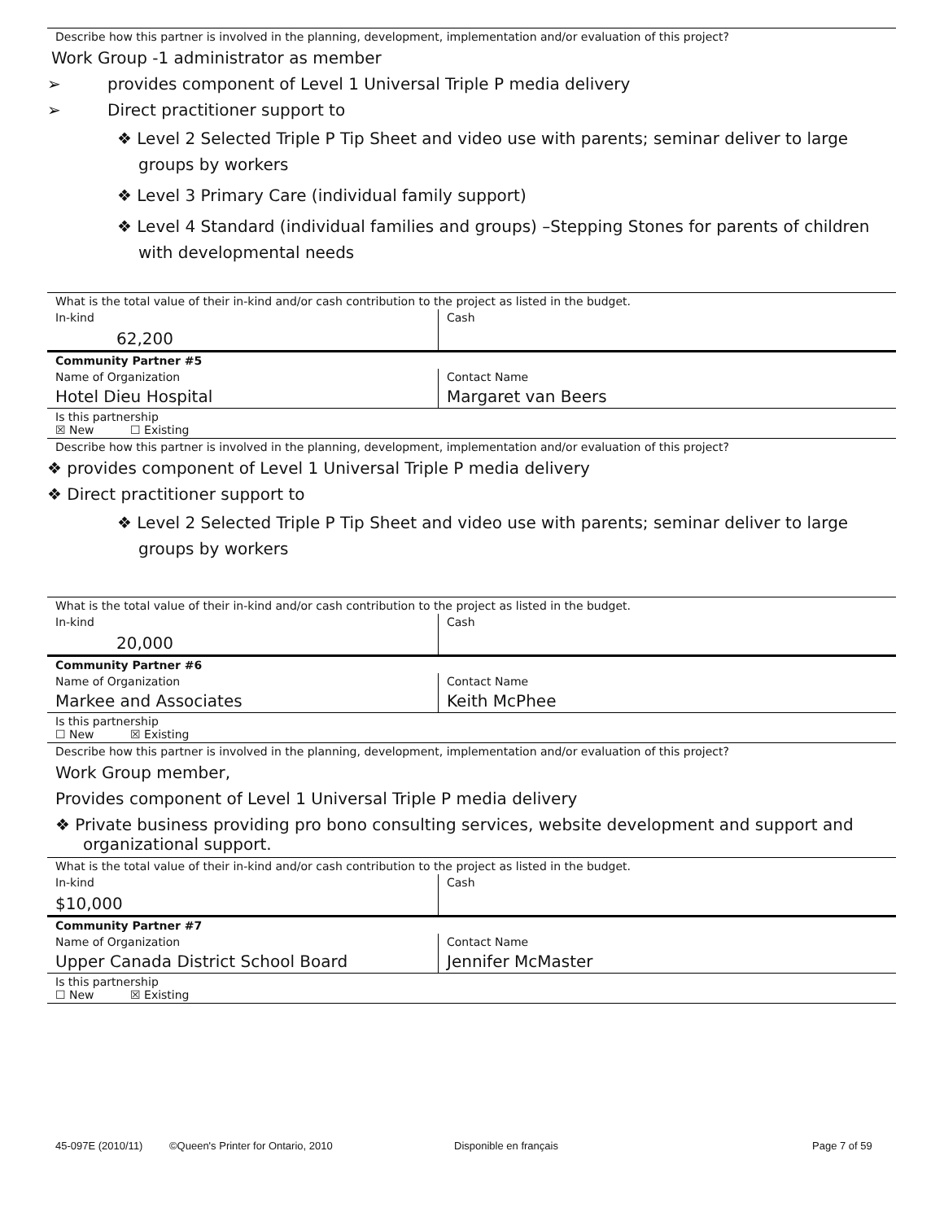Describe how this partner is involved in the planning, development, implementation and/or evaluation of this project?
Work Group -1 administrator as member
➢ provides component of Level 1 Universal Triple P media delivery
➢ Direct practitioner support to
❖ Level 2 Selected Triple P Tip Sheet and video use with parents; seminar deliver to large groups by workers
❖ Level 3 Primary Care (individual family support)
❖ Level 4 Standard (individual families and groups) –Stepping Stones for parents of children with developmental needs
| What is the total value of their in-kind and/or cash contribution to the project as listed in the budget. | |
| In-kind 62,200 | Cash |
| Community Partner #5 | |
| Name of Organization Hotel Dieu Hospital | Contact Name Margaret van Beers |
| Is this partnership ☒ New ☐ Existing | |
Describe how this partner is involved in the planning, development, implementation and/or evaluation of this project?
❖ provides component of Level 1 Universal Triple P media delivery
❖ Direct practitioner support to
❖ Level 2 Selected Triple P Tip Sheet and video use with parents; seminar deliver to large groups by workers
| What is the total value of their in-kind and/or cash contribution to the project as listed in the budget. | |
| In-kind 20,000 | Cash |
| Community Partner #6 | |
| Name of Organization Markee and Associates | Contact Name Keith McPhee |
| Is this partnership ☐ New ☒ Existing | |
Describe how this partner is involved in the planning, development, implementation and/or evaluation of this project?
Work Group member,
Provides component of Level 1 Universal Triple P media delivery
❖ Private business providing pro bono consulting services, website development and support and organizational support.
| What is the total value of their in-kind and/or cash contribution to the project as listed in the budget. | |
| In-kind $10,000 | Cash |
| Community Partner #7 | |
| Name of Organization Upper Canada District School Board | Contact Name Jennifer McMaster |
| Is this partnership ☐ New ☒ Existing | |
45-097E (2010/11) ©Queen's Printer for Ontario, 2010 Disponible en français Page 7 of 59